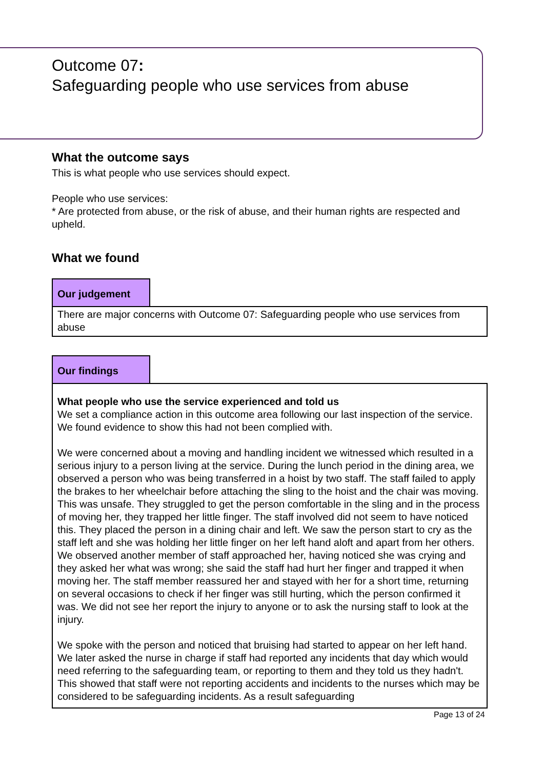Outcome 07:
Safeguarding people who use services from abuse
What the outcome says
This is what people who use services should expect.
People who use services:
* Are protected from abuse, or the risk of abuse, and their human rights are respected and upheld.
What we found
Our judgement
There are major concerns with Outcome 07: Safeguarding people who use services from abuse
Our findings
What people who use the service experienced and told us
We set a compliance action in this outcome area following our last inspection of the service. We found evidence to show this had not been complied with.
We were concerned about a moving and handling incident we witnessed which resulted in a serious injury to a person living at the service. During the lunch period in the dining area, we observed a person who was being transferred in a hoist by two staff. The staff failed to apply the brakes to her wheelchair before attaching the sling to the hoist and the chair was moving. This was unsafe. They struggled to get the person comfortable in the sling and in the process of moving her, they trapped her little finger. The staff involved did not seem to have noticed this. They placed the person in a dining chair and left. We saw the person start to cry as the staff left and she was holding her little finger on her left hand aloft and apart from her others. We observed another member of staff approached her, having noticed she was crying and they asked her what was wrong; she said the staff had hurt her finger and trapped it when moving her. The staff member reassured her and stayed with her for a short time, returning on several occasions to check if her finger was still hurting, which the person confirmed it was. We did not see her report the injury to anyone or to ask the nursing staff to look at the injury.
We spoke with the person and noticed that bruising had started to appear on her left hand. We later asked the nurse in charge if staff had reported any incidents that day which would need referring to the safeguarding team, or reporting to them and they told us they hadn't. This showed that staff were not reporting accidents and incidents to the nurses which may be considered to be safeguarding incidents. As a result safeguarding
Page 13 of 24